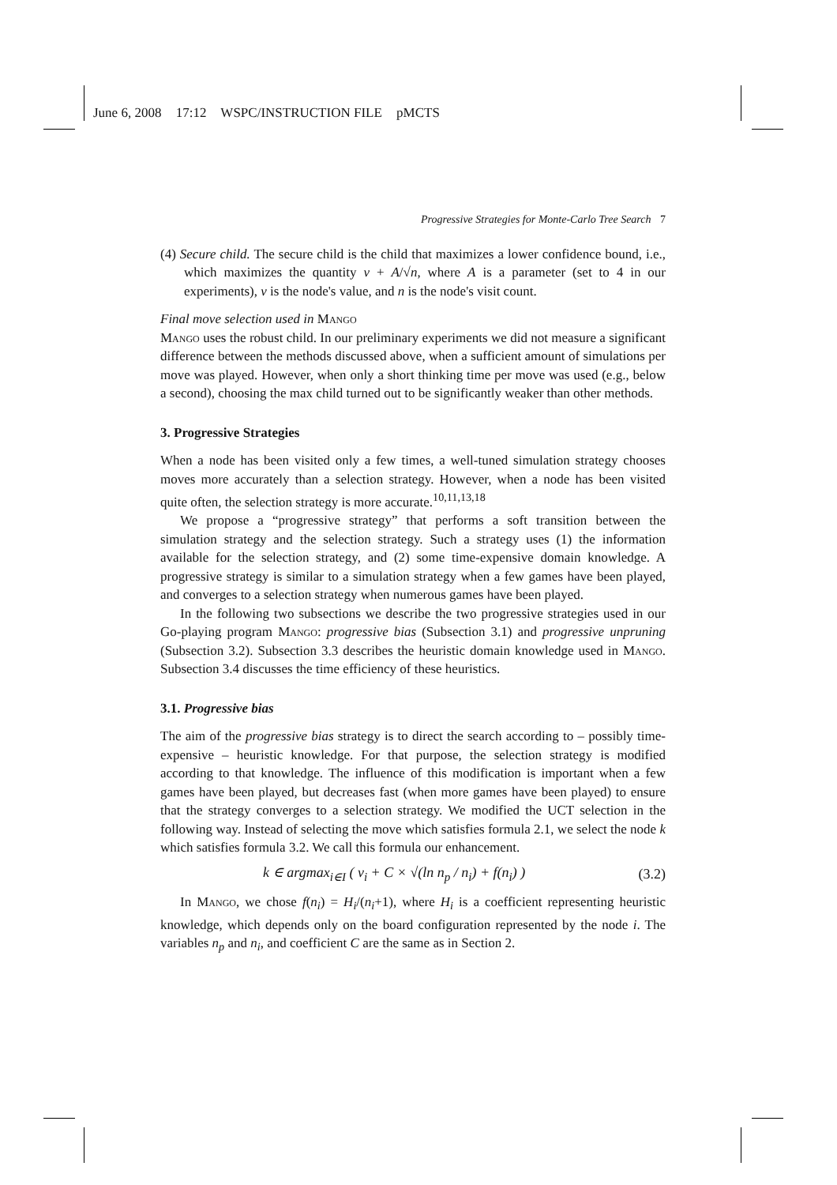June 6, 2008 17:12 WSPC/INSTRUCTION FILE pMCTS
Progressive Strategies for Monte-Carlo Tree Search 7
(4) Secure child. The secure child is the child that maximizes a lower confidence bound, i.e., which maximizes the quantity v + A/√n, where A is a parameter (set to 4 in our experiments), v is the node's value, and n is the node's visit count.
Final move selection used in Mango
Mango uses the robust child. In our preliminary experiments we did not measure a significant difference between the methods discussed above, when a sufficient amount of simulations per move was played. However, when only a short thinking time per move was used (e.g., below a second), choosing the max child turned out to be significantly weaker than other methods.
3. Progressive Strategies
When a node has been visited only a few times, a well-tuned simulation strategy chooses moves more accurately than a selection strategy. However, when a node has been visited quite often, the selection strategy is more accurate.<sup>10,11,13,18</sup>
We propose a “progressive strategy” that performs a soft transition between the simulation strategy and the selection strategy. Such a strategy uses (1) the information available for the selection strategy, and (2) some time-expensive domain knowledge. A progressive strategy is similar to a simulation strategy when a few games have been played, and converges to a selection strategy when numerous games have been played.
In the following two subsections we describe the two progressive strategies used in our Go-playing program Mango: progressive bias (Subsection 3.1) and progressive unpruning (Subsection 3.2). Subsection 3.3 describes the heuristic domain knowledge used in Mango. Subsection 3.4 discusses the time efficiency of these heuristics.
3.1. Progressive bias
The aim of the progressive bias strategy is to direct the search according to – possibly time-expensive – heuristic knowledge. For that purpose, the selection strategy is modified according to that knowledge. The influence of this modification is important when a few games have been played, but decreases fast (when more games have been played) to ensure that the strategy converges to a selection strategy. We modified the UCT selection in the following way. Instead of selecting the move which satisfies formula 2.1, we select the node k which satisfies formula 3.2. We call this formula our enhancement.
k ∈ argmax<sub>i∈I</sub> ( v<sub>i</sub> + C × √(ln n<sub>p</sub> / n<sub>i</sub>) + f(n<sub>i</sub>) ) (3.2)
In Mango, we chose f(n<sub>i</sub>) = H<sub>i</sub>/(n<sub>i</sub>+1), where H<sub>i</sub> is a coefficient representing heuristic knowledge, which depends only on the board configuration represented by the node i. The variables n<sub>p</sub> and n<sub>i</sub>, and coefficient C are the same as in Section 2.